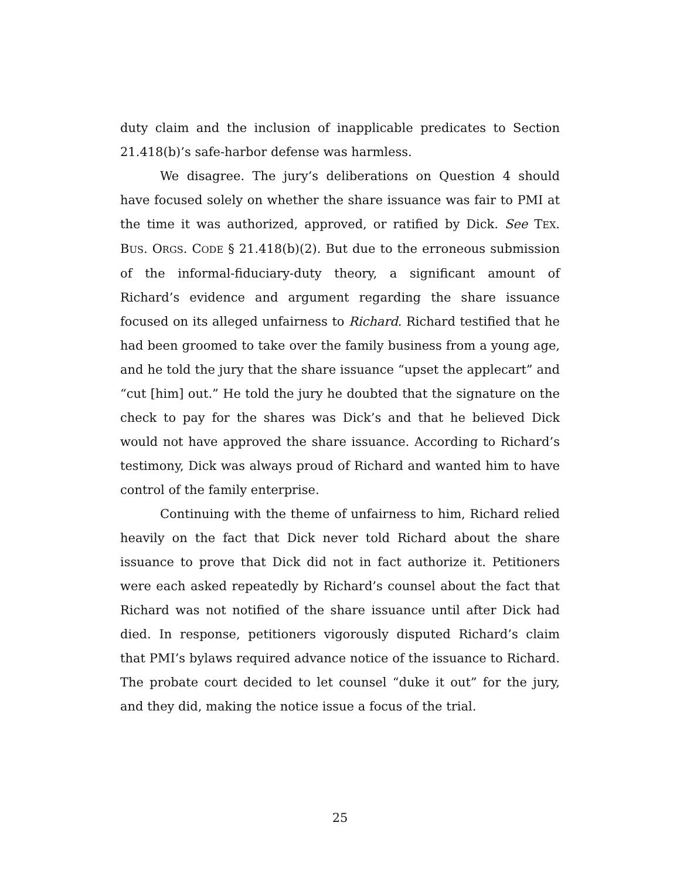duty claim and the inclusion of inapplicable predicates to Section 21.418(b)’s safe-harbor defense was harmless.
We disagree. The jury’s deliberations on Question 4 should have focused solely on whether the share issuance was fair to PMI at the time it was authorized, approved, or ratified by Dick. See TEX. BUS. ORGS. CODE § 21.418(b)(2). But due to the erroneous submission of the informal-fiduciary-duty theory, a significant amount of Richard’s evidence and argument regarding the share issuance focused on its alleged unfairness to Richard. Richard testified that he had been groomed to take over the family business from a young age, and he told the jury that the share issuance “upset the applecart” and “cut [him] out.” He told the jury he doubted that the signature on the check to pay for the shares was Dick’s and that he believed Dick would not have approved the share issuance. According to Richard’s testimony, Dick was always proud of Richard and wanted him to have control of the family enterprise.
Continuing with the theme of unfairness to him, Richard relied heavily on the fact that Dick never told Richard about the share issuance to prove that Dick did not in fact authorize it. Petitioners were each asked repeatedly by Richard’s counsel about the fact that Richard was not notified of the share issuance until after Dick had died. In response, petitioners vigorously disputed Richard’s claim that PMI’s bylaws required advance notice of the issuance to Richard. The probate court decided to let counsel “duke it out” for the jury, and they did, making the notice issue a focus of the trial.
25